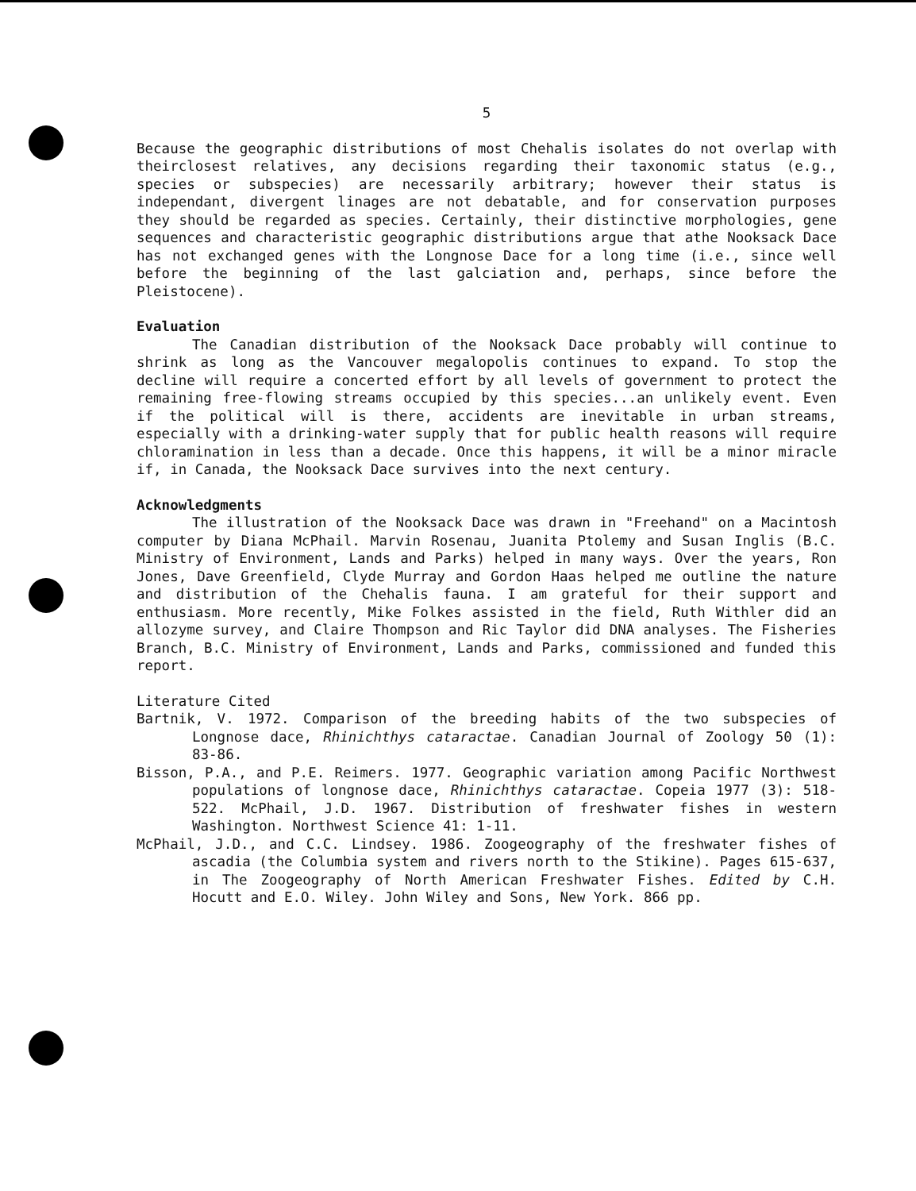5
Because the geographic distributions of most Chehalis isolates do not overlap with theirclosest relatives, any decisions regarding their taxonomic status (e.g., species or subspecies) are necessarily arbitrary; however their status is independant, divergent linages are not debatable, and for conservation purposes they should be regarded as species. Certainly, their distinctive morphologies, gene sequences and characteristic geographic distributions argue that athe Nooksack Dace has not exchanged genes with the Longnose Dace for a long time (i.e., since well before the beginning of the last galciation and, perhaps, since before the Pleistocene).
Evaluation
The Canadian distribution of the Nooksack Dace probably will continue to shrink as long as the Vancouver megalopolis continues to expand. To stop the decline will require a concerted effort by all levels of government to protect the remaining free-flowing streams occupied by this species...an unlikely event. Even if the political will is there, accidents are inevitable in urban streams, especially with a drinking-water supply that for public health reasons will require chloramination in less than a decade. Once this happens, it will be a minor miracle if, in Canada, the Nooksack Dace survives into the next century.
Acknowledgments
The illustration of the Nooksack Dace was drawn in "Freehand" on a Macintosh computer by Diana McPhail. Marvin Rosenau, Juanita Ptolemy and Susan Inglis (B.C. Ministry of Environment, Lands and Parks) helped in many ways. Over the years, Ron Jones, Dave Greenfield, Clyde Murray and Gordon Haas helped me outline the nature and distribution of the Chehalis fauna. I am grateful for their support and enthusiasm. More recently, Mike Folkes assisted in the field, Ruth Withler did an allozyme survey, and Claire Thompson and Ric Taylor did DNA analyses. The Fisheries Branch, B.C. Ministry of Environment, Lands and Parks, commissioned and funded this report.
Literature Cited
Bartnik, V. 1972. Comparison of the breeding habits of the two subspecies of Longnose dace, Rhinichthys cataractae. Canadian Journal of Zoology 50 (1): 83-86.
Bisson, P.A., and P.E. Reimers. 1977. Geographic variation among Pacific Northwest populations of longnose dace, Rhinichthys cataractae. Copeia 1977 (3): 518-522. McPhail, J.D. 1967. Distribution of freshwater fishes in western Washington. Northwest Science 41: 1-11.
McPhail, J.D., and C.C. Lindsey. 1986. Zoogeography of the freshwater fishes of ascadia (the Columbia system and rivers north to the Stikine). Pages 615-637, in The Zoogeography of North American Freshwater Fishes. Edited by C.H. Hocutt and E.O. Wiley. John Wiley and Sons, New York. 866 pp.